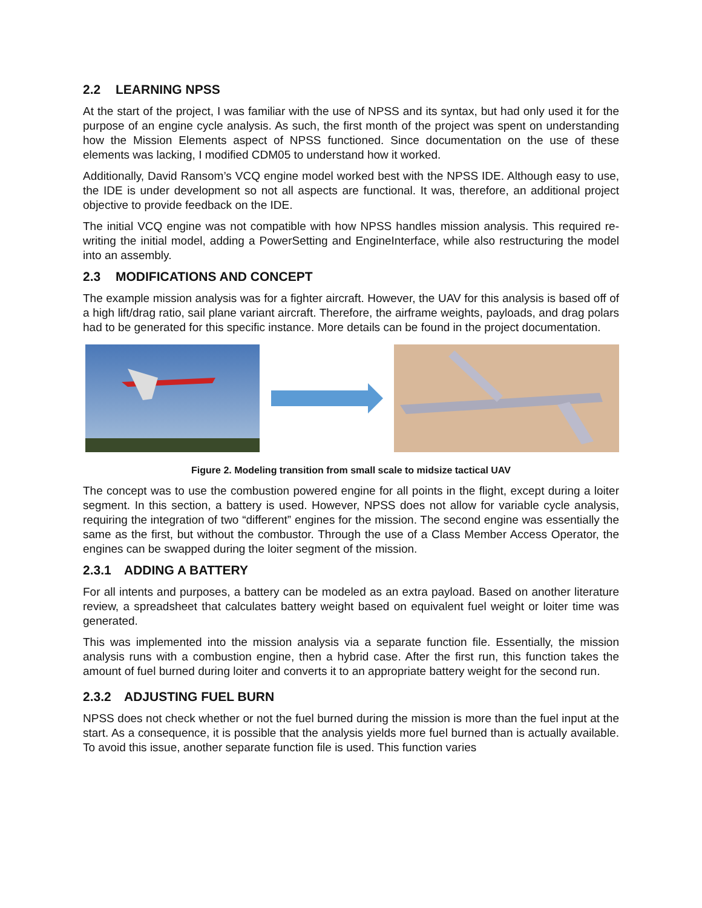2.2 LEARNING NPSS
At the start of the project, I was familiar with the use of NPSS and its syntax, but had only used it for the purpose of an engine cycle analysis. As such, the first month of the project was spent on understanding how the Mission Elements aspect of NPSS functioned. Since documentation on the use of these elements was lacking, I modified CDM05 to understand how it worked.
Additionally, David Ransom’s VCQ engine model worked best with the NPSS IDE. Although easy to use, the IDE is under development so not all aspects are functional. It was, therefore, an additional project objective to provide feedback on the IDE.
The initial VCQ engine was not compatible with how NPSS handles mission analysis. This required re-writing the initial model, adding a PowerSetting and EngineInterface, while also restructuring the model into an assembly.
2.3 MODIFICATIONS AND CONCEPT
The example mission analysis was for a fighter aircraft. However, the UAV for this analysis is based off of a high lift/drag ratio, sail plane variant aircraft. Therefore, the airframe weights, payloads, and drag polars had to be generated for this specific instance. More details can be found in the project documentation.
Figure 2. Modeling transition from small scale to midsize tactical UAV
The concept was to use the combustion powered engine for all points in the flight, except during a loiter segment. In this section, a battery is used. However, NPSS does not allow for variable cycle analysis, requiring the integration of two “different” engines for the mission. The second engine was essentially the same as the first, but without the combustor. Through the use of a Class Member Access Operator, the engines can be swapped during the loiter segment of the mission.
2.3.1 ADDING A BATTERY
For all intents and purposes, a battery can be modeled as an extra payload. Based on another literature review, a spreadsheet that calculates battery weight based on equivalent fuel weight or loiter time was generated.
This was implemented into the mission analysis via a separate function file. Essentially, the mission analysis runs with a combustion engine, then a hybrid case. After the first run, this function takes the amount of fuel burned during loiter and converts it to an appropriate battery weight for the second run.
2.3.2 ADJUSTING FUEL BURN
NPSS does not check whether or not the fuel burned during the mission is more than the fuel input at the start. As a consequence, it is possible that the analysis yields more fuel burned than is actually available. To avoid this issue, another separate function file is used. This function varies